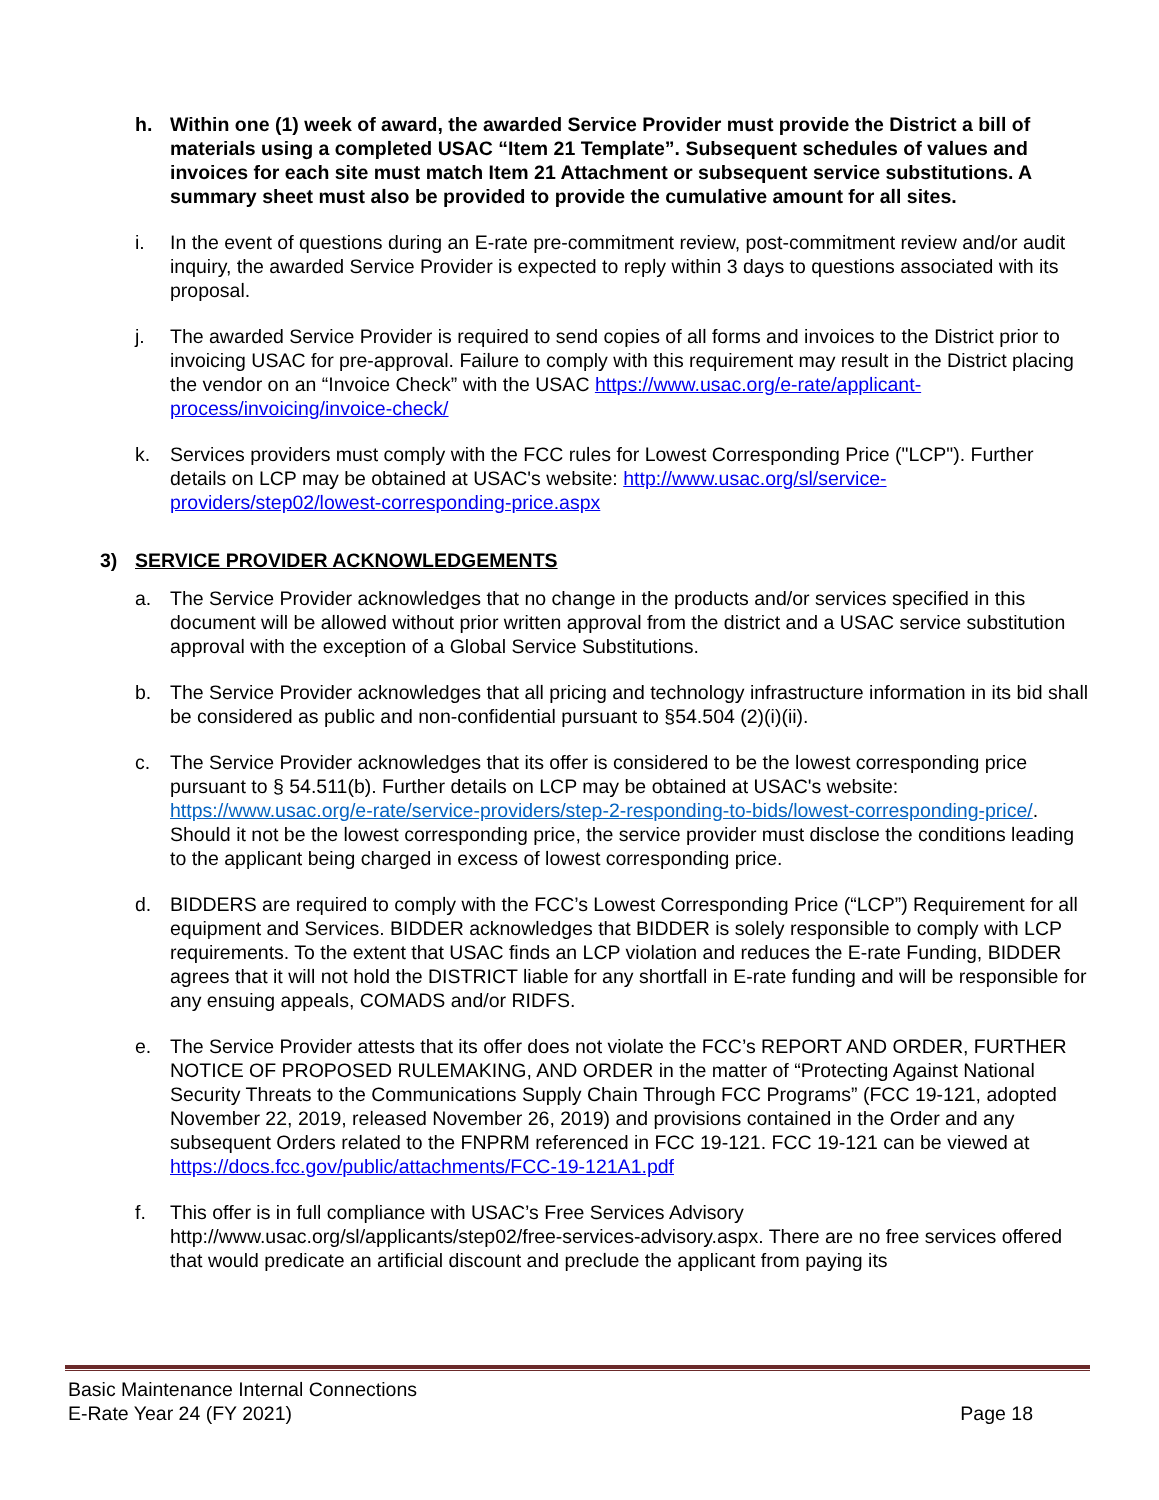h. Within one (1) week of award, the awarded Service Provider must provide the District a bill of materials using a completed USAC “Item 21 Template”. Subsequent schedules of values and invoices for each site must match Item 21 Attachment or subsequent service substitutions. A summary sheet must also be provided to provide the cumulative amount for all sites.
i. In the event of questions during an E-rate pre-commitment review, post-commitment review and/or audit inquiry, the awarded Service Provider is expected to reply within 3 days to questions associated with its proposal.
j. The awarded Service Provider is required to send copies of all forms and invoices to the District prior to invoicing USAC for pre-approval. Failure to comply with this requirement may result in the District placing the vendor on an “Invoice Check” with the USAC https://www.usac.org/e-rate/applicant-process/invoicing/invoice-check/
k. Services providers must comply with the FCC rules for Lowest Corresponding Price ("LCP"). Further details on LCP may be obtained at USAC's website: http://www.usac.org/sl/service-providers/step02/lowest-corresponding-price.aspx
3) SERVICE PROVIDER ACKNOWLEDGEMENTS
a. The Service Provider acknowledges that no change in the products and/or services specified in this document will be allowed without prior written approval from the district and a USAC service substitution approval with the exception of a Global Service Substitutions.
b. The Service Provider acknowledges that all pricing and technology infrastructure information in its bid shall be considered as public and non-confidential pursuant to §54.504 (2)(i)(ii).
c. The Service Provider acknowledges that its offer is considered to be the lowest corresponding price pursuant to § 54.511(b). Further details on LCP may be obtained at USAC's website: https://www.usac.org/e-rate/service-providers/step-2-responding-to-bids/lowest-corresponding-price/. Should it not be the lowest corresponding price, the service provider must disclose the conditions leading to the applicant being charged in excess of lowest corresponding price.
d. BIDDERS are required to comply with the FCC’s Lowest Corresponding Price (“LCP”) Requirement for all equipment and Services. BIDDER acknowledges that BIDDER is solely responsible to comply with LCP requirements. To the extent that USAC finds an LCP violation and reduces the E-rate Funding, BIDDER agrees that it will not hold the DISTRICT liable for any shortfall in E-rate funding and will be responsible for any ensuing appeals, COMADS and/or RIDFS.
e. The Service Provider attests that its offer does not violate the FCC’s REPORT AND ORDER, FURTHER NOTICE OF PROPOSED RULEMAKING, AND ORDER in the matter of “Protecting Against National Security Threats to the Communications Supply Chain Through FCC Programs” (FCC 19-121, adopted November 22, 2019, released November 26, 2019) and provisions contained in the Order and any subsequent Orders related to the FNPRM referenced in FCC 19-121. FCC 19-121 can be viewed at https://docs.fcc.gov/public/attachments/FCC-19-121A1.pdf
f. This offer is in full compliance with USAC’s Free Services Advisory http://www.usac.org/sl/applicants/step02/free-services-advisory.aspx. There are no free services offered that would predicate an artificial discount and preclude the applicant from paying its
Basic Maintenance Internal Connections
E-Rate Year 24 (FY 2021)
Page 18